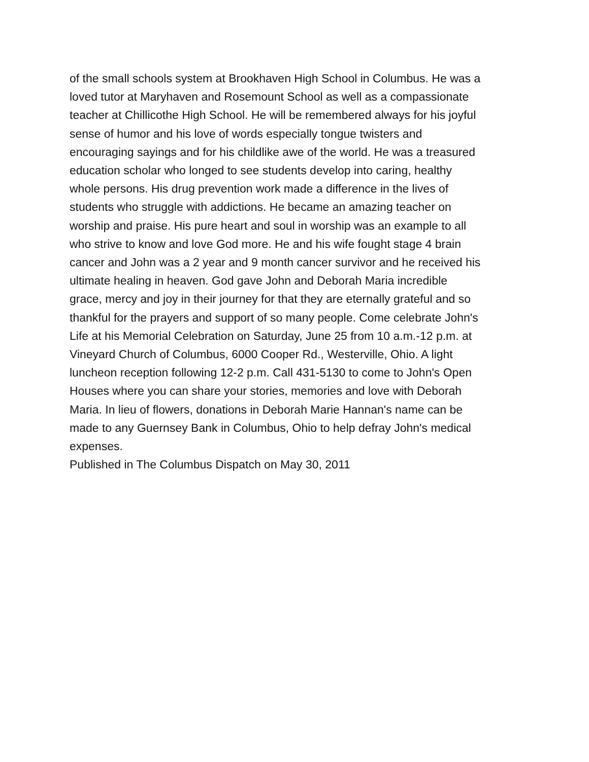of the small schools system at Brookhaven High School in Columbus. He was a
loved tutor at Maryhaven and Rosemount School as well as a compassionate
teacher at Chillicothe High School. He will be remembered always for his joyful
sense of humor and his love of words especially tongue twisters and
encouraging sayings and for his childlike awe of the world. He was a treasured
education scholar who longed to see students develop into caring, healthy
whole persons. His drug prevention work made a difference in the lives of
students who struggle with addictions. He became an amazing teacher on
worship and praise. His pure heart and soul in worship was an example to all
who strive to know and love God more. He and his wife fought stage 4 brain
cancer and John was a 2 year and 9 month cancer survivor and he received his
ultimate healing in heaven. God gave John and Deborah Maria incredible
grace, mercy and joy in their journey for that they are eternally grateful and so
thankful for the prayers and support of so many people. Come celebrate John's
Life at his Memorial Celebration on Saturday, June 25 from 10 a.m.-12 p.m. at
Vineyard Church of Columbus, 6000 Cooper Rd., Westerville, Ohio. A light
luncheon reception following 12-2 p.m. Call 431-5130 to come to John's Open
Houses where you can share your stories, memories and love with Deborah
Maria. In lieu of flowers, donations in Deborah Marie Hannan's name can be
made to any Guernsey Bank in Columbus, Ohio to help defray John's medical
expenses.
Published in The Columbus Dispatch on May 30, 2011